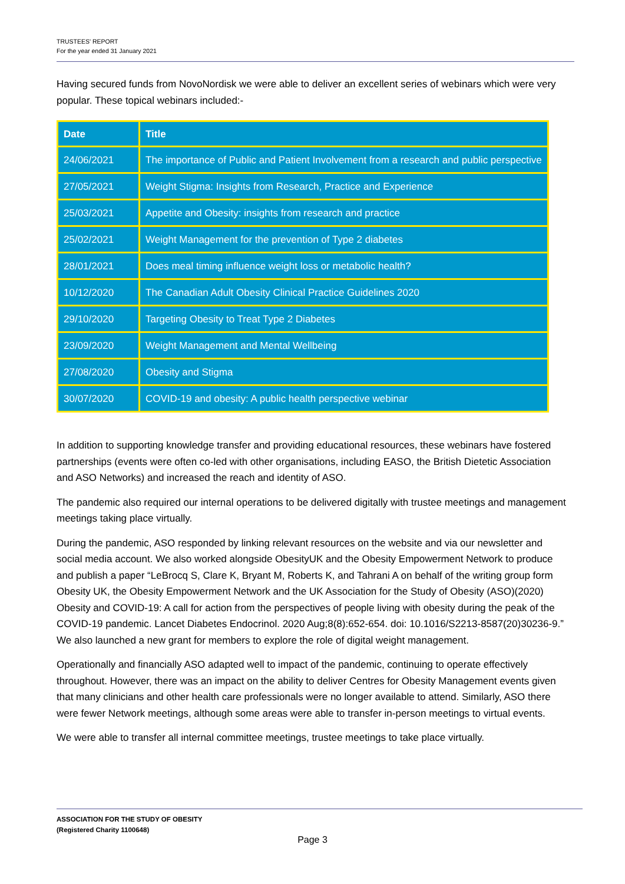TRUSTEES' REPORT
For the year ended 31 January 2021
Having secured funds from NovoNordisk we were able to deliver an excellent series of webinars which were very popular. These topical webinars included:-
| Date | Title |
| --- | --- |
| 24/06/2021 | The importance of Public and Patient Involvement from a research and public perspective |
| 27/05/2021 | Weight Stigma: Insights from Research, Practice and Experience |
| 25/03/2021 | Appetite and Obesity: insights from research and practice |
| 25/02/2021 | Weight Management for the prevention of Type 2 diabetes |
| 28/01/2021 | Does meal timing influence weight loss or metabolic health? |
| 10/12/2020 | The Canadian Adult Obesity Clinical Practice Guidelines 2020 |
| 29/10/2020 | Targeting Obesity to Treat Type 2 Diabetes |
| 23/09/2020 | Weight Management and Mental Wellbeing |
| 27/08/2020 | Obesity and Stigma |
| 30/07/2020 | COVID-19 and obesity: A public health perspective webinar |
In addition to supporting knowledge transfer and providing educational resources, these webinars have fostered partnerships (events were often co-led with other organisations, including EASO, the British Dietetic Association and ASO Networks) and increased the reach and identity of ASO.
The pandemic also required our internal operations to be delivered digitally with trustee meetings and management meetings taking place virtually.
During the pandemic, ASO responded by linking relevant resources on the website and via our newsletter and social media account. We also worked alongside ObesityUK and the Obesity Empowerment Network to produce and publish a paper “LeBrocq S, Clare K, Bryant M, Roberts K, and Tahrani A on behalf of the writing group form Obesity UK, the Obesity Empowerment Network and the UK Association for the Study of Obesity (ASO)(2020) Obesity and COVID-19: A call for action from the perspectives of people living with obesity during the peak of the COVID-19 pandemic. Lancet Diabetes Endocrinol. 2020 Aug;8(8):652-654. doi: 10.1016/S2213-8587(20)30236-9.” We also launched a new grant for members to explore the role of digital weight management.
Operationally and financially ASO adapted well to impact of the pandemic, continuing to operate effectively throughout. However, there was an impact on the ability to deliver Centres for Obesity Management events given that many clinicians and other health care professionals were no longer available to attend. Similarly, ASO there were fewer Network meetings, although some areas were able to transfer in-person meetings to virtual events.
We were able to transfer all internal committee meetings, trustee meetings to take place virtually.
ASSOCIATION FOR THE STUDY OF OBESITY
(Registered Charity 1100648)
Page 3